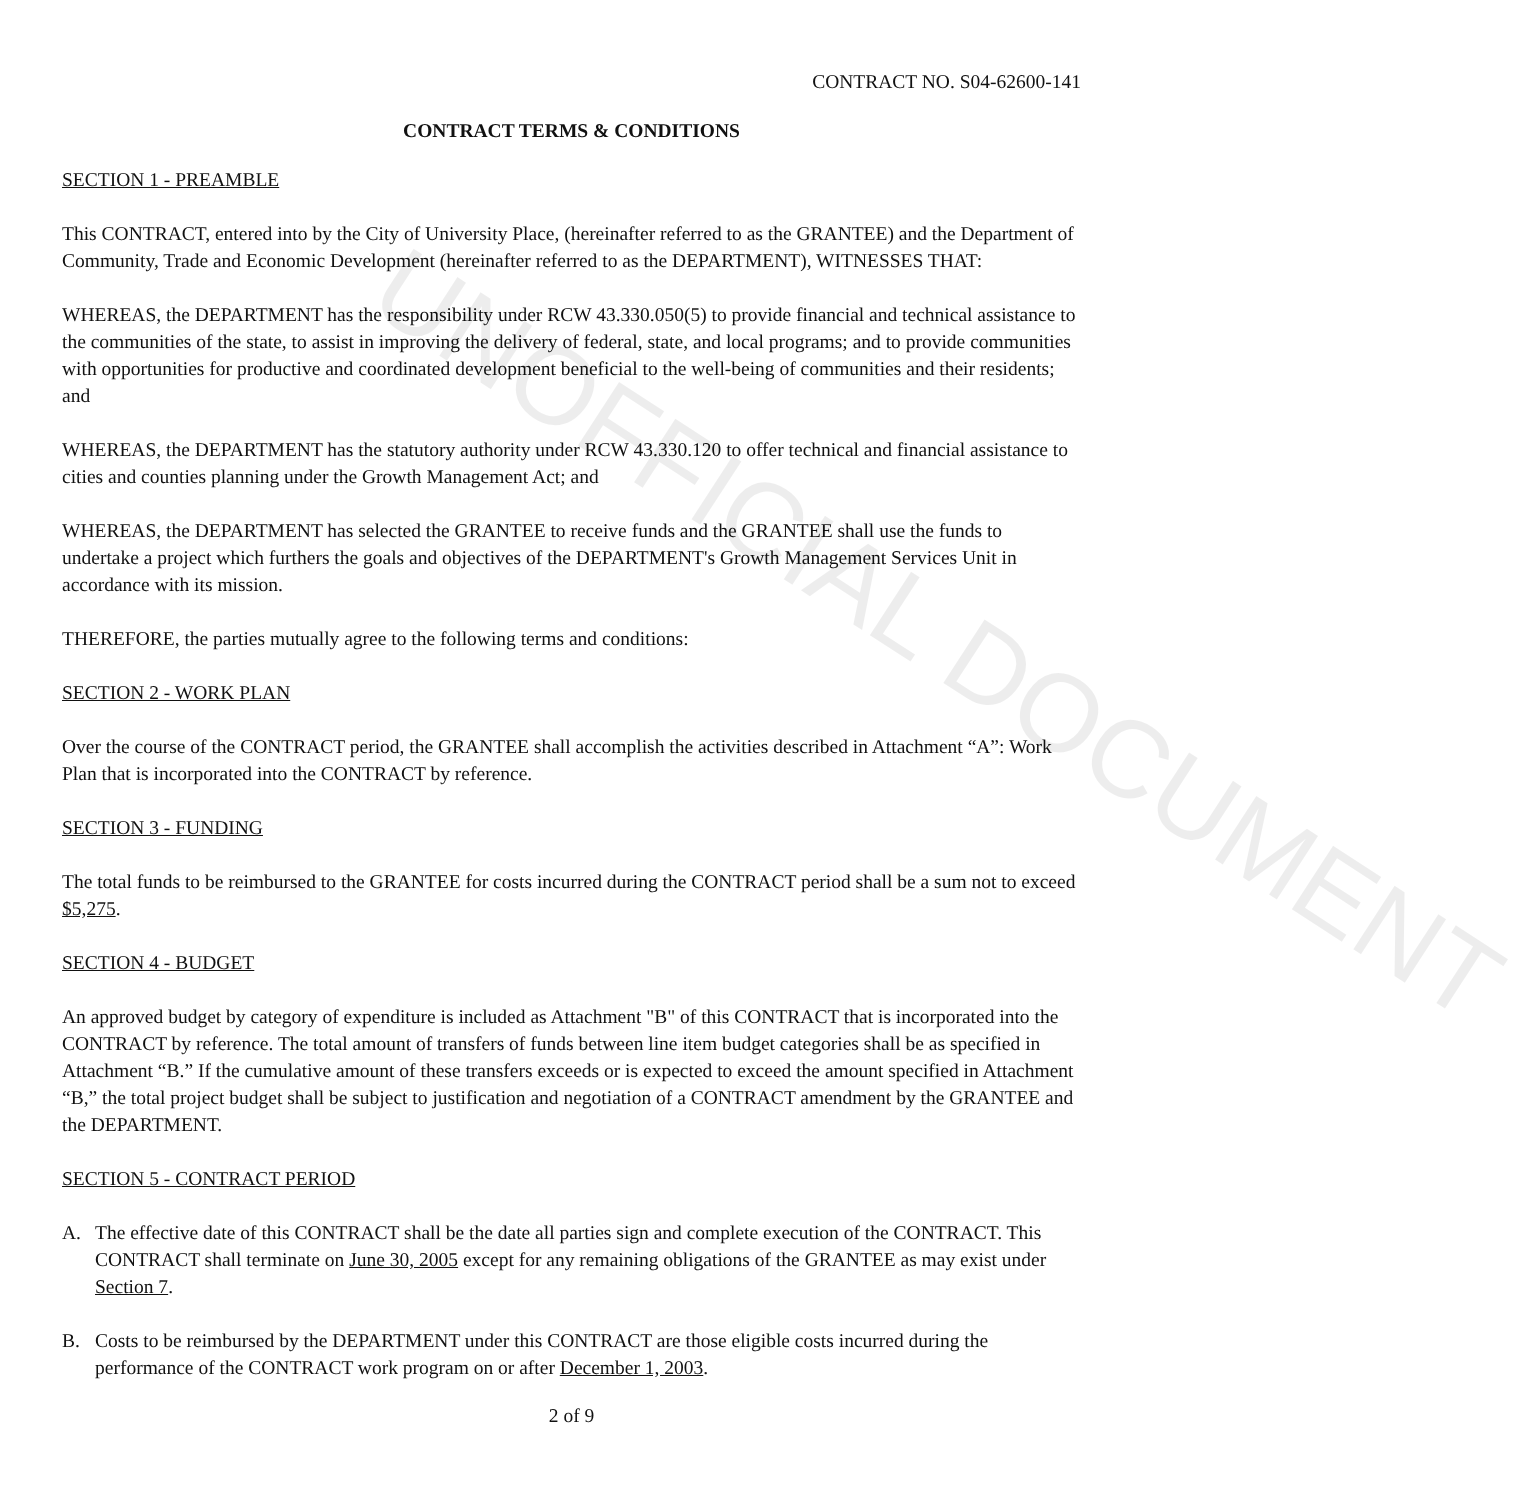UNOFFICIAL DOCUMENT
CONTRACT NO. S04-62600-141
CONTRACT TERMS & CONDITIONS
SECTION 1 - PREAMBLE
This CONTRACT, entered into by the City of University Place, (hereinafter referred to as the GRANTEE) and the Department of Community, Trade and Economic Development (hereinafter referred to as the DEPARTMENT), WITNESSES THAT:
WHEREAS, the DEPARTMENT has the responsibility under RCW 43.330.050(5) to provide financial and technical assistance to the communities of the state, to assist in improving the delivery of federal, state, and local programs; and to provide communities with opportunities for productive and coordinated development beneficial to the well-being of communities and their residents; and
WHEREAS, the DEPARTMENT has the statutory authority under RCW 43.330.120 to offer technical and financial assistance to cities and counties planning under the Growth Management Act; and
WHEREAS, the DEPARTMENT has selected the GRANTEE to receive funds and the GRANTEE shall use the funds to undertake a project which furthers the goals and objectives of the DEPARTMENT's Growth Management Services Unit in accordance with its mission.
THEREFORE, the parties mutually agree to the following terms and conditions:
SECTION 2 - WORK PLAN
Over the course of the CONTRACT period, the GRANTEE shall accomplish the activities described in Attachment “A”: Work Plan that is incorporated into the CONTRACT by reference.
SECTION 3 - FUNDING
The total funds to be reimbursed to the GRANTEE for costs incurred during the CONTRACT period shall be a sum not to exceed $5,275.
SECTION 4 - BUDGET
An approved budget by category of expenditure is included as Attachment "B" of this CONTRACT that is incorporated into the CONTRACT by reference. The total amount of transfers of funds between line item budget categories shall be as specified in Attachment “B.” If the cumulative amount of these transfers exceeds or is expected to exceed the amount specified in Attachment “B,” the total project budget shall be subject to justification and negotiation of a CONTRACT amendment by the GRANTEE and the DEPARTMENT.
SECTION 5 - CONTRACT PERIOD
A. The effective date of this CONTRACT shall be the date all parties sign and complete execution of the CONTRACT. This CONTRACT shall terminate on June 30, 2005 except for any remaining obligations of the GRANTEE as may exist under Section 7.
B. Costs to be reimbursed by the DEPARTMENT under this CONTRACT are those eligible costs incurred during the performance of the CONTRACT work program on or after December 1, 2003.
2 of 9